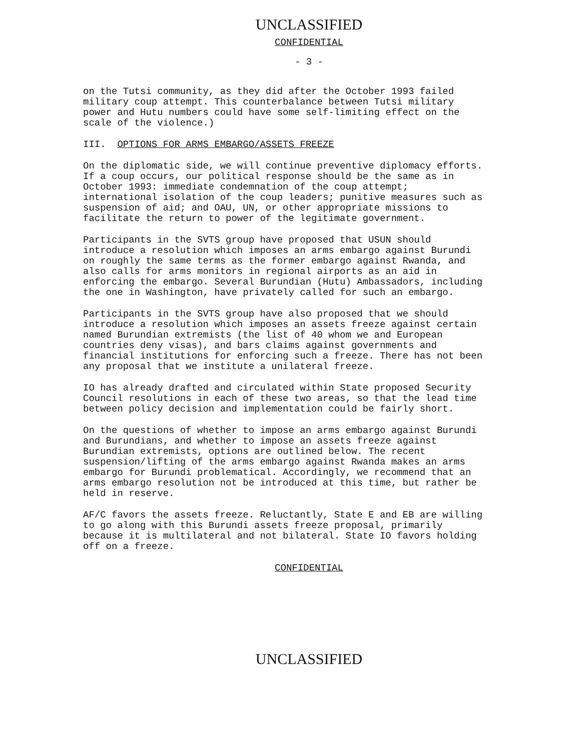UNCLASSIFIED
CONFIDENTIAL
- 3 -
on the Tutsi community, as they did after the October 1993 failed military coup attempt. This counterbalance between Tutsi military power and Hutu numbers could have some self-limiting effect on the scale of the violence.)
III. OPTIONS FOR ARMS EMBARGO/ASSETS FREEZE
On the diplomatic side, we will continue preventive diplomacy efforts. If a coup occurs, our political response should be the same as in October 1993: immediate condemnation of the coup attempt; international isolation of the coup leaders; punitive measures such as suspension of aid; and OAU, UN, or other appropriate missions to facilitate the return to power of the legitimate government.
Participants in the SVTS group have proposed that USUN should introduce a resolution which imposes an arms embargo against Burundi on roughly the same terms as the former embargo against Rwanda, and also calls for arms monitors in regional airports as an aid in enforcing the embargo. Several Burundian (Hutu) Ambassadors, including the one in Washington, have privately called for such an embargo.
Participants in the SVTS group have also proposed that we should introduce a resolution which imposes an assets freeze against certain named Burundian extremists (the list of 40 whom we and European countries deny visas), and bars claims against governments and financial institutions for enforcing such a freeze. There has not been any proposal that we institute a unilateral freeze.
IO has already drafted and circulated within State proposed Security Council resolutions in each of these two areas, so that the lead time between policy decision and implementation could be fairly short.
On the questions of whether to impose an arms embargo against Burundi and Burundians, and whether to impose an assets freeze against Burundian extremists, options are outlined below. The recent suspension/lifting of the arms embargo against Rwanda makes an arms embargo for Burundi problematical. Accordingly, we recommend that an arms embargo resolution not be introduced at this time, but rather be held in reserve.
AF/C favors the assets freeze. Reluctantly, State E and EB are willing to go along with this Burundi assets freeze proposal, primarily because it is multilateral and not bilateral. State IO favors holding off on a freeze.
CONFIDENTIAL
UNCLASSIFIED